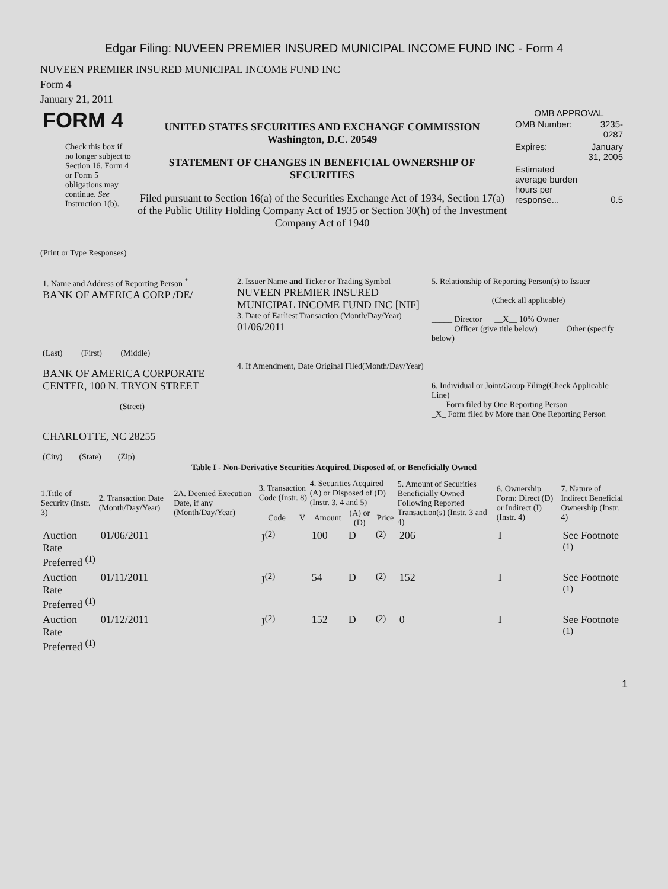Edgar Filing: NUVEEN PREMIER INSURED MUNICIPAL INCOME FUND INC - Form 4
NUVEEN PREMIER INSURED MUNICIPAL INCOME FUND INC
Form 4
January 21, 2011
| FORM 4 Check this box if no longer subject to Section 16. Form 4 or Form 5 obligations may continue. See Instruction 1(b). | UNITED STATES SECURITIES AND EXCHANGE COMMISSION Washington, D.C. 20549 STATEMENT OF CHANGES IN BENEFICIAL OWNERSHIP OF SECURITIES Filed pursuant to Section 16(a) of the Securities Exchange Act of 1934, Section 17(a) of the Public Utility Holding Company Act of 1935 or Section 30(h) of the Investment Company Act of 1940 | OMB APPROVAL / OMB Number: / 3235-0287 / / Expires: / January 31, 2005 / / Estimated average burden hours per response... / 0.5 / |
(Print or Type Responses)
| 1. Name and Address of Reporting Person <sup>*</sup> BANK OF AMERICA CORP /DE/ (Last) (First) (Middle) BANK OF AMERICA CORPORATE CENTER, 100 N. TRYON STREET (Street) CHARLOTTE, NC 28255 (City) (State) (Zip) | 2. Issuer Name and Ticker or Trading Symbol NUVEEN PREMIER INSURED MUNICIPAL INCOME FUND INC [NIF] 3. Date of Earliest Transaction (Month/Day/Year) 01/06/2011 4. If Amendment, Date Original Filed(Month/Day/Year) | 5. Relationship of Reporting Person(s) to Issuer (Check all applicable) _____ Director __X__ 10% Owner _____ Officer (give title below) _____ Other (specify below) 6. Individual or Joint/Group Filing(Check Applicable Line) ___ Form filed by One Reporting Person _X_ Form filed by More than One Reporting Person |
Table I - Non-Derivative Securities Acquired, Disposed of, or Beneficially Owned
| 1.Title of Security (Instr. 3) | 2. Transaction Date (Month/Day/Year) | 2A. Deemed Execution Date, if any (Month/Day/Year) | 3. Transaction Code (Instr. 8) | | 4. Securities Acquired (A) or Disposed of (D) (Instr. 3, 4 and 5) | | | 5. Amount of Securities Beneficially Owned Following Reported Transaction(s) (Instr. 3 and 4) | 6. Ownership Form: Direct (D) or Indirect (I) (Instr. 4) | 7. Nature of Indirect Beneficial Ownership (Instr. 4) |
| --- | --- | --- | --- | --- | --- | --- | --- | --- | --- | --- |
| | | | Code | V | Amount | (A) or (D) | Price | | | |
| Auction Rate Preferred <sup>(1)</sup> | 01/06/2011 | | J<sup>(2)</sup> | | 100 | D | <sup>(2)</sup> | 206 | I | See Footnote <sup>(1)</sup> |
| Auction Rate Preferred <sup>(1)</sup> | 01/11/2011 | | J<sup>(2)</sup> | | 54 | D | <sup>(2)</sup> | 152 | I | See Footnote <sup>(1)</sup> |
| Auction Rate Preferred <sup>(1)</sup> | 01/12/2011 | | J<sup>(2)</sup> | | 152 | D | <sup>(2)</sup> | 0 | I | See Footnote <sup>(1)</sup> |
1